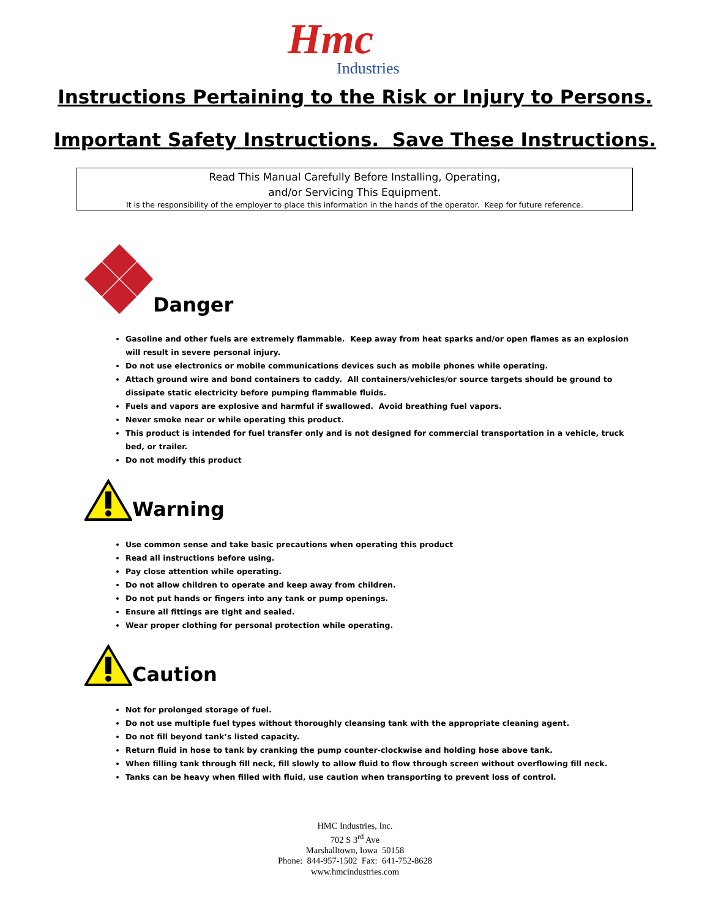Hmc
Industries
Instructions Pertaining to the Risk or Injury to Persons.
Important Safety Instructions. Save These Instructions.
Read This Manual Carefully Before Installing, Operating,
and/or Servicing This Equipment.
It is the responsibility of the employer to place this information in the hands of the operator. Keep for future reference.
Danger
Gasoline and other fuels are extremely flammable. Keep away from heat sparks and/or open flames as an explosion will result in severe personal injury.
Do not use electronics or mobile communications devices such as mobile phones while operating.
Attach ground wire and bond containers to caddy. All containers/vehicles/or source targets should be ground to dissipate static electricity before pumping flammable fluids.
Fuels and vapors are explosive and harmful if swallowed. Avoid breathing fuel vapors.
Never smoke near or while operating this product.
This product is intended for fuel transfer only and is not designed for commercial transportation in a vehicle, truck bed, or trailer.
Do not modify this product
Warning
Use common sense and take basic precautions when operating this product
Read all instructions before using.
Pay close attention while operating.
Do not allow children to operate and keep away from children.
Do not put hands or fingers into any tank or pump openings.
Ensure all fittings are tight and sealed.
Wear proper clothing for personal protection while operating.
Caution
Not for prolonged storage of fuel.
Do not use multiple fuel types without thoroughly cleansing tank with the appropriate cleaning agent.
Do not fill beyond tank’s listed capacity.
Return fluid in hose to tank by cranking the pump counter-clockwise and holding hose above tank.
When filling tank through fill neck, fill slowly to allow fluid to flow through screen without overflowing fill neck.
Tanks can be heavy when filled with fluid, use caution when transporting to prevent loss of control.
HMC Industries, Inc.
702 S 3<sup>rd</sup> Ave
Marshalltown, Iowa 50158
Phone: 844-957-1502 Fax: 641-752-8628
www.hmcindustries.com